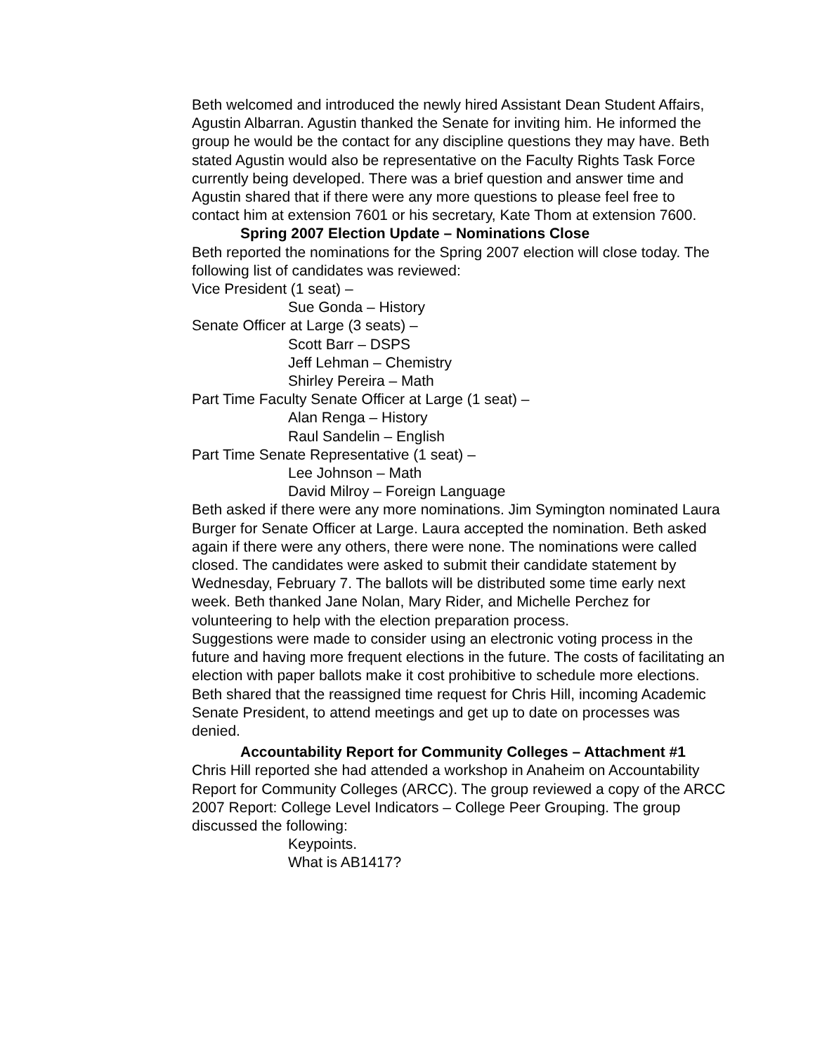Beth welcomed and introduced the newly hired Assistant Dean Student Affairs, Agustin Albarran. Agustin thanked the Senate for inviting him. He informed the group he would be the contact for any discipline questions they may have. Beth stated Agustin would also be representative on the Faculty Rights Task Force currently being developed. There was a brief question and answer time and Agustin shared that if there were any more questions to please feel free to contact him at extension 7601 or his secretary, Kate Thom at extension 7600.
Spring 2007 Election Update – Nominations Close
Beth reported the nominations for the Spring 2007 election will close today. The following list of candidates was reviewed:
Vice President (1 seat) –
Sue Gonda – History
Senate Officer at Large (3 seats) –
Scott Barr – DSPS
Jeff Lehman – Chemistry
Shirley Pereira – Math
Part Time Faculty Senate Officer at Large (1 seat) –
Alan Renga – History
Raul Sandelin – English
Part Time Senate Representative (1 seat) –
Lee Johnson – Math
David Milroy – Foreign Language
Beth asked if there were any more nominations. Jim Symington nominated Laura Burger for Senate Officer at Large. Laura accepted the nomination. Beth asked again if there were any others, there were none. The nominations were called closed. The candidates were asked to submit their candidate statement by Wednesday, February 7. The ballots will be distributed some time early next week. Beth thanked Jane Nolan, Mary Rider, and Michelle Perchez for volunteering to help with the election preparation process.
Suggestions were made to consider using an electronic voting process in the future and having more frequent elections in the future. The costs of facilitating an election with paper ballots make it cost prohibitive to schedule more elections.
Beth shared that the reassigned time request for Chris Hill, incoming Academic Senate President, to attend meetings and get up to date on processes was denied.
Accountability Report for Community Colleges – Attachment #1
Chris Hill reported she had attended a workshop in Anaheim on Accountability Report for Community Colleges (ARCC). The group reviewed a copy of the ARCC 2007 Report: College Level Indicators – College Peer Grouping. The group discussed the following:
Keypoints.
What is AB1417?